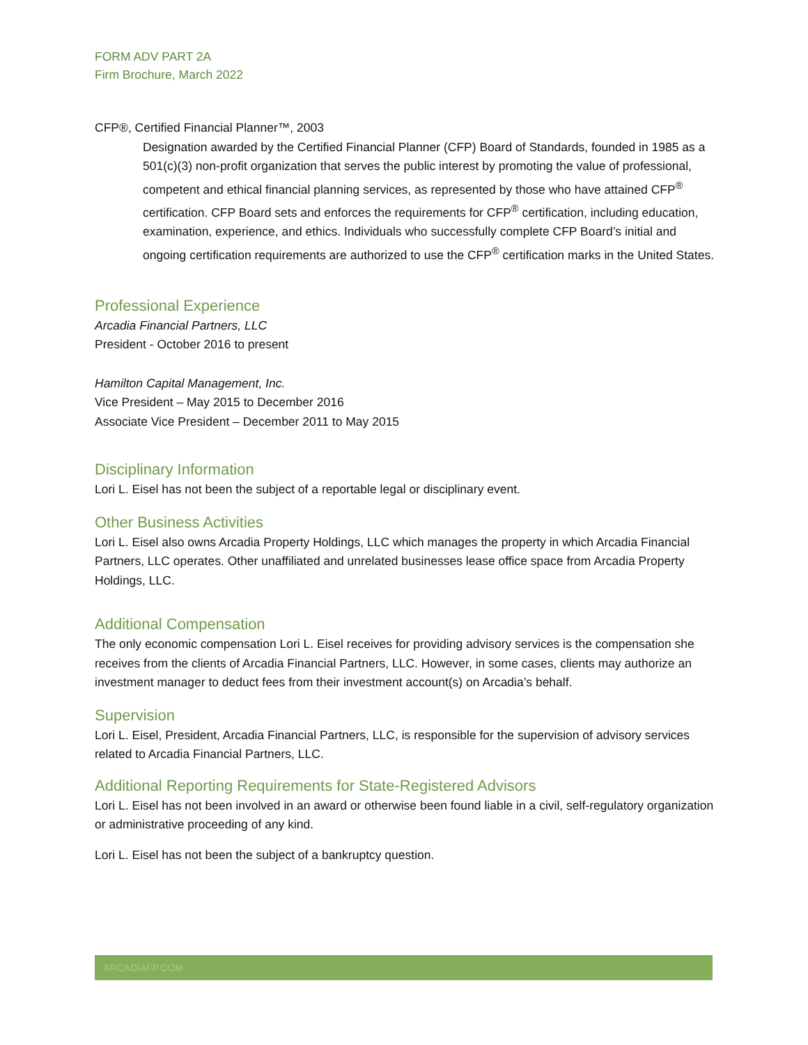FORM ADV PART 2A
Firm Brochure, March 2022
CFP®, Certified Financial Planner™, 2003
Designation awarded by the Certified Financial Planner (CFP) Board of Standards, founded in 1985 as a 501(c)(3) non-profit organization that serves the public interest by promoting the value of professional, competent and ethical financial planning services, as represented by those who have attained CFP<sup>®</sup> certification. CFP Board sets and enforces the requirements for CFP<sup>®</sup> certification, including education, examination, experience, and ethics. Individuals who successfully complete CFP Board’s initial and ongoing certification requirements are authorized to use the CFP<sup>®</sup> certification marks in the United States.
Professional Experience
Arcadia Financial Partners, LLC
President - October 2016 to present
Hamilton Capital Management, Inc.
Vice President – May 2015 to December 2016
Associate Vice President – December 2011 to May 2015
Disciplinary Information
Lori L. Eisel has not been the subject of a reportable legal or disciplinary event.
Other Business Activities
Lori L. Eisel also owns Arcadia Property Holdings, LLC which manages the property in which Arcadia Financial Partners, LLC operates. Other unaffiliated and unrelated businesses lease office space from Arcadia Property Holdings, LLC.
Additional Compensation
The only economic compensation Lori L. Eisel receives for providing advisory services is the compensation she receives from the clients of Arcadia Financial Partners, LLC. However, in some cases, clients may authorize an investment manager to deduct fees from their investment account(s) on Arcadia’s behalf.
Supervision
Lori L. Eisel, President, Arcadia Financial Partners, LLC, is responsible for the supervision of advisory services related to Arcadia Financial Partners, LLC.
Additional Reporting Requirements for State-Registered Advisors
Lori L. Eisel has not been involved in an award or otherwise been found liable in a civil, self-regulatory organization or administrative proceeding of any kind.
Lori L. Eisel has not been the subject of a bankruptcy question.
ARCADIAFP.COM